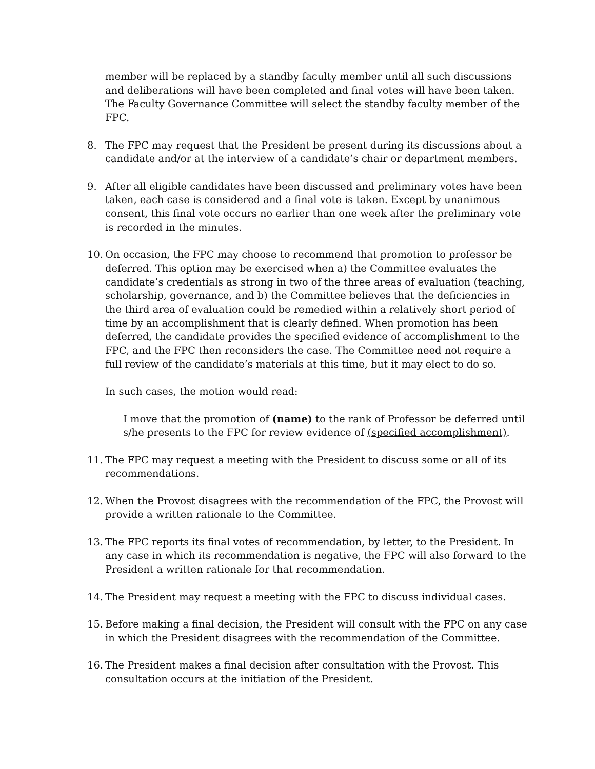member will be replaced by a standby faculty member until all such discussions and deliberations will have been completed and final votes will have been taken. The Faculty Governance Committee will select the standby faculty member of the FPC.
8. The FPC may request that the President be present during its discussions about a candidate and/or at the interview of a candidate’s chair or department members.
9. After all eligible candidates have been discussed and preliminary votes have been taken, each case is considered and a final vote is taken. Except by unanimous consent, this final vote occurs no earlier than one week after the preliminary vote is recorded in the minutes.
10.
On occasion, the FPC may choose to recommend that promotion to professor be deferred. This option may be exercised when a) the Committee evaluates the candidate’s credentials as strong in two of the three areas of evaluation (teaching, scholarship, governance, and b) the Committee believes that the deficiencies in the third area of evaluation could be remedied within a relatively short period of time by an accomplishment that is clearly defined. When promotion has been deferred, the candidate provides the specified evidence of accomplishment to the FPC, and the FPC then reconsiders the case. The Committee need not require a full review of the candidate’s materials at this time, but it may elect to do so.
In such cases, the motion would read:
I move that the promotion of (name) to the rank of Professor be deferred until s/he presents to the FPC for review evidence of (specified accomplishment).
11.
The FPC may request a meeting with the President to discuss some or all of its recommendations.
12.
When the Provost disagrees with the recommendation of the FPC, the Provost will provide a written rationale to the Committee.
13.
The FPC reports its final votes of recommendation, by letter, to the President. In any case in which its recommendation is negative, the FPC will also forward to the President a written rationale for that recommendation.
14.
The President may request a meeting with the FPC to discuss individual cases.
15.
Before making a final decision, the President will consult with the FPC on any case in which the President disagrees with the recommendation of the Committee.
16.
The President makes a final decision after consultation with the Provost. This consultation occurs at the initiation of the President.